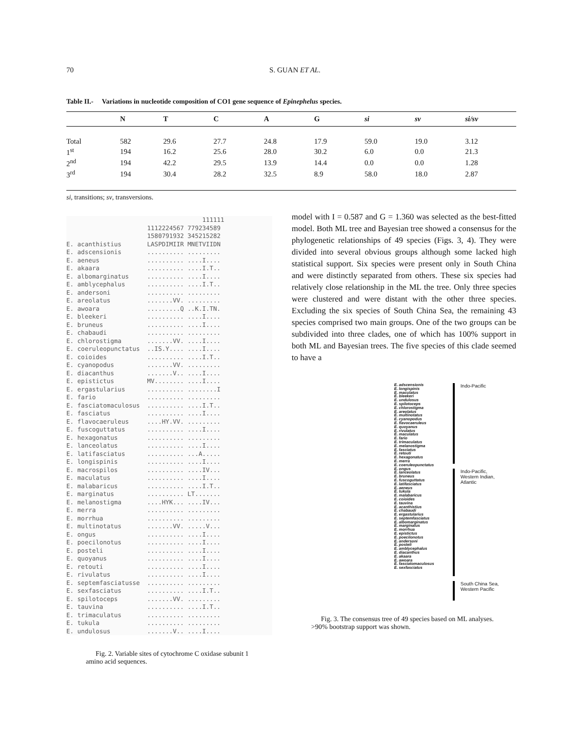70 S. GUAN ET AL.
Table II.- Variations in nucleotide composition of CO1 gene sequence of Epinephelus species.
| | N | T | C | A | G | si | sv | si/sv |
| --- | --- | --- | --- | --- | --- | --- | --- | --- |
| Total | 582 | 29.6 | 27.7 | 24.8 | 17.9 | 59.0 | 19.0 | 3.12 |
| 1<sup>st</sup> | 194 | 16.2 | 25.6 | 28.0 | 30.2 | 6.0 | 0.0 | 21.3 |
| 2<sup>nd</sup> | 194 | 42.2 | 29.5 | 13.9 | 14.4 | 0.0 | 0.0 | 1.28 |
| 3<sup>rd</sup> | 194 | 30.4 | 28.2 | 32.5 | 8.9 | 58.0 | 18.0 | 2.87 |
si, transitions; sv, transversions.
                                     111111
                      1112224567 779234589
                      1580791932 345215282
E. acanthistius       LASPDIMIIR MNETVIIDN
E. adscensionis       .......... .........
E. aeneus             .......... ....I....
E. akaara             .......... ....I.T..
E. albomarginatus     .......... ....I....
E. amblycephalus      .......... ....I.T..
E. andersoni          .......... .........
E. areolatus          .......VV. .........
E. awoara             .........Q ..K.I.TN.
E. bleekeri           .......... ....I....
E. bruneus            .......... ....I....
E. chabaudi           .......... .........
E. chlorostigma       .......VV. ....I....
E. coeruleopunctatus  ..IS.Y.... ....I....
E. coioides           .......... ....I.T..
E. cyanopodus         .......VV. .........
E. diacanthus         .......V.. ....I....
E. epistictus         MV........ ....I....
E. ergastularius      .......... ........I
E. fario              .......... .........
E. fasciatomaculosus  .......... ....I.T..
E. fasciatus          .......... ....I....
E. flavocaeruleus     ....HY.VV. .........
E. fuscoguttatus      .......... ....I....
E. hexagonatus        .......... .........
E. lanceolatus        .......... ....I....
E. latifasciatus      .......... ...A.....
E. longispinis        .......... ....I....
E. macrospilos        .......... ....IV...
E. maculatus          .......... ....I....
E. malabaricus        .......... ....I.T..
E. marginatus         .......... LT.......
E. melanostigma       ....HYK... ....IV...
E. merra              .......... .........
E. morrhua            .......... .........
E. multinotatus       .......VV. .....V...
E. ongus              .......... ....I....
E. poecilonotus       .......... ....I....
E. posteli            .......... ....I....
E. quoyanus           .......... ....I....
E. retouti            .......... ....I....
E. rivulatus          .......... ....I....
E. septemfasciatusse  .......... .........
E. sexfasciatus       .......... ....I.T..
E. spilotoceps        .......VV. .........
E. tauvina            .......... ....I.T..
E. trimaculatus       .......... .........
E. tukula             .......... .........
E. undulosus          .......V.. ....I....
Fig. 2. Variable sites of cytochrome C oxidase subunit 1 amino acid sequences.
model with I = 0.587 and G = 1.360 was selected as the best-fitted model. Both ML tree and Bayesian tree showed a consensus for the phylogenetic relationships of 49 species (Figs. 3, 4). They were divided into several obvious groups although some lacked high statistical support. Six species were present only in South China and were distinctly separated from others. These six species had relatively close relationship in the ML the tree. Only three species were clustered and were distant with the other three species. Excluding the six species of South China Sea, the remaining 43 species comprised two main groups. One of the two groups can be subdivided into three clades, one of which has 100% support in both ML and Bayesian trees. The five species of this clade seemed to have a
E. adscensionis
E. longispinis
E. maculatus
E. bleekeri
E. undulosus
E. spilotoceps
E. chlorostigma
E. areolatus
E. multinotatus
E. cyanopodus
E. flavocaeruleus
E. quoyanus
E. rivulatus
E. maculatus
E. fario
E. trimaculatus
E. melanostigma
E. fasciatus
E. retouti
E. hexagonatus
E. merra
E. coeruleopunctatus
E. ongus
E. lanceolatus
E. bruneus
E. fuscoguttatus
E. latifasciatus
E. aeneus
E. tukula
E. malabaricus
E. coioides
E. tauvina
E. acanthistius
E. chabaudi
E. ergastularius
E. septemfasciatus
E. albomarginatus
E. marginatus
E. morrhua
E. epistictus
E. poecilonotus
E. andersoni
E. posteli
E. amblycephalus
E. diacanthus
E. akaara
E. awoara
E. fasciatomaculosus
E. sexfasciatus
Indo-Pacific
Indo-Pacific,
Western Indian,
Atlantic
South China Sea,
Western Pacific
Fig. 3. The consensus tree of 49 species based on ML analyses. >90% bootstrap support was shown.